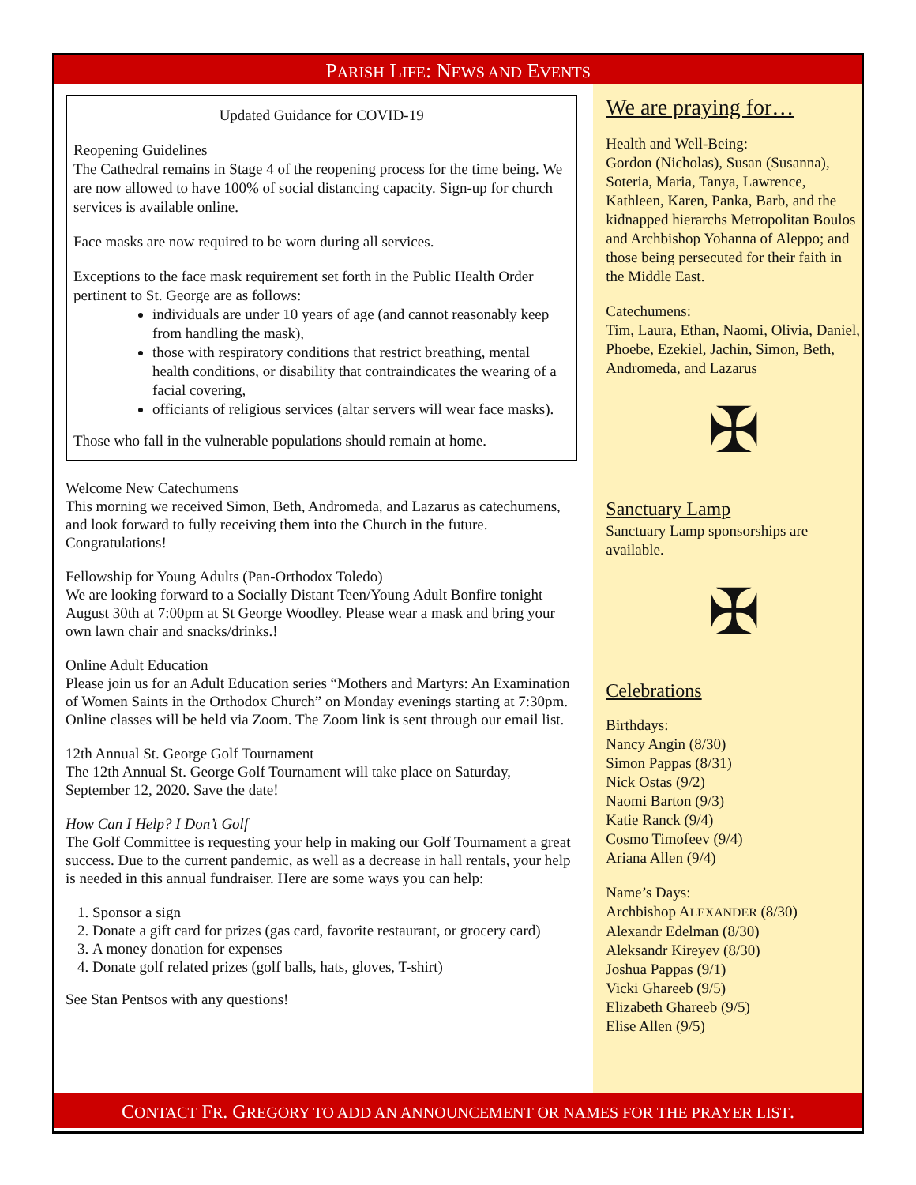PARISH LIFE: NEWS AND EVENTS
Updated Guidance for COVID-19
Reopening Guidelines
The Cathedral remains in Stage 4 of the reopening process for the time being. We are now allowed to have 100% of social distancing capacity. Sign-up for church services is available online.
Face masks are now required to be worn during all services.
Exceptions to the face mask requirement set forth in the Public Health Order pertinent to St. George are as follows:
individuals are under 10 years of age (and cannot reasonably keep from handling the mask),
those with respiratory conditions that restrict breathing, mental health conditions, or disability that contraindicates the wearing of a facial covering,
officiants of religious services (altar servers will wear face masks).
Those who fall in the vulnerable populations should remain at home.
Welcome New Catechumens
This morning we received Simon, Beth, Andromeda, and Lazarus as catechumens, and look forward to fully receiving them into the Church in the future. Congratulations!
Fellowship for Young Adults (Pan-Orthodox Toledo)
We are looking forward to a Socially Distant Teen/Young Adult Bonfire tonight August 30th at 7:00pm at St George Woodley. Please wear a mask and bring your own lawn chair and snacks/drinks.!
Online Adult Education
Please join us for an Adult Education series “Mothers and Martyrs: An Examination of Women Saints in the Orthodox Church” on Monday evenings starting at 7:30pm. Online classes will be held via Zoom. The Zoom link is sent through our email list.
12th Annual St. George Golf Tournament
The 12th Annual St. George Golf Tournament will take place on Saturday, September 12, 2020. Save the date!
How Can I Help? I Don’t Golf
The Golf Committee is requesting your help in making our Golf Tournament a great success. Due to the current pandemic, as well as a decrease in hall rentals, your help is needed in this annual fundraiser. Here are some ways you can help:
1. Sponsor a sign
2. Donate a gift card for prizes (gas card, favorite restaurant, or grocery card)
3. A money donation for expenses
4. Donate golf related prizes (golf balls, hats, gloves, T-shirt)
See Stan Pentsos with any questions!
We are praying for…
Health and Well-Being:
Gordon (Nicholas), Susan (Susanna), Soteria, Maria, Tanya, Lawrence, Kathleen, Karen, Panka, Barb, and the kidnapped hierarchs Metropolitan Boulos and Archbishop Yohanna of Aleppo; and those being persecuted for their faith in the Middle East.
Catechumens:
Tim, Laura, Ethan, Naomi, Olivia, Daniel, Phoebe, Ezekiel, Jachin, Simon, Beth, Andromeda, and Lazarus
✠
Sanctuary Lamp
Sanctuary Lamp sponsorships are available.
✠
Celebrations
Birthdays:
Nancy Angin (8/30)
Simon Pappas (8/31)
Nick Ostas (9/2)
Naomi Barton (9/3)
Katie Ranck (9/4)
Cosmo Timofeev (9/4)
Ariana Allen (9/4)
Name’s Days:
Archbishop ALEXANDER (8/30)
Alexandr Edelman (8/30)
Aleksandr Kireyev (8/30)
Joshua Pappas (9/1)
Vicki Ghareeb (9/5)
Elizabeth Ghareeb (9/5)
Elise Allen (9/5)
CONTACT FR. GREGORY TO ADD AN ANNOUNCEMENT OR NAMES FOR THE PRAYER LIST.